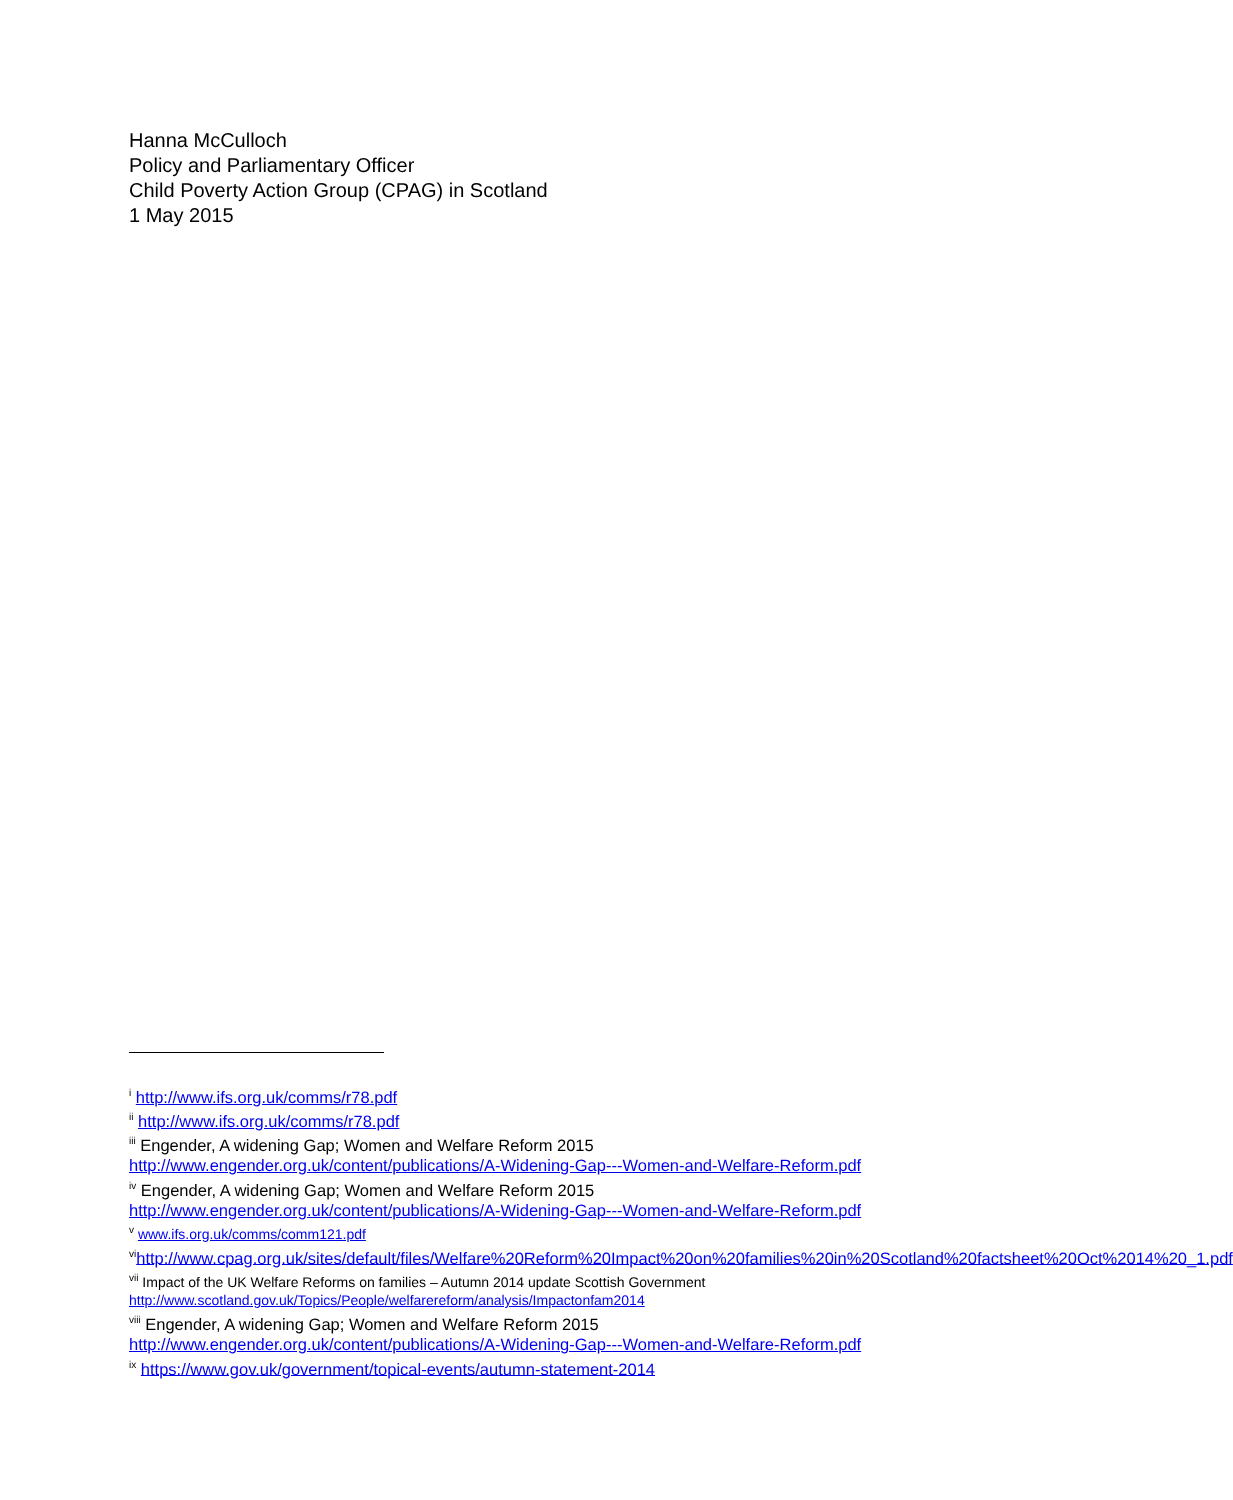Hanna McCulloch
Policy and Parliamentary Officer
Child Poverty Action Group (CPAG) in Scotland
1 May 2015
<sup>i</sup> http://www.ifs.org.uk/comms/r78.pdf
<sup>ii</sup> http://www.ifs.org.uk/comms/r78.pdf
<sup>iii</sup> Engender, A widening Gap; Women and Welfare Reform 2015
http://www.engender.org.uk/content/publications/A-Widening-Gap---Women-and-Welfare-Reform.pdf
<sup>iv</sup> Engender, A widening Gap; Women and Welfare Reform 2015
http://www.engender.org.uk/content/publications/A-Widening-Gap---Women-and-Welfare-Reform.pdf
<sup>v</sup> www.ifs.org.uk/comms/comm121.pdf
<sup>vi</sup>http://www.cpag.org.uk/sites/default/files/Welfare%20Reform%20Impact%20on%20families%20in%20Scotland%20factsheet%20Oct%2014%20_1.pdf
<sup>vii</sup> Impact of the UK Welfare Reforms on families – Autumn 2014 update Scottish Government http://www.scotland.gov.uk/Topics/People/welfarereform/analysis/Impactonfam2014
<sup>viii</sup> Engender, A widening Gap; Women and Welfare Reform 2015
http://www.engender.org.uk/content/publications/A-Widening-Gap---Women-and-Welfare-Reform.pdf
<sup>ix</sup> https://www.gov.uk/government/topical-events/autumn-statement-2014